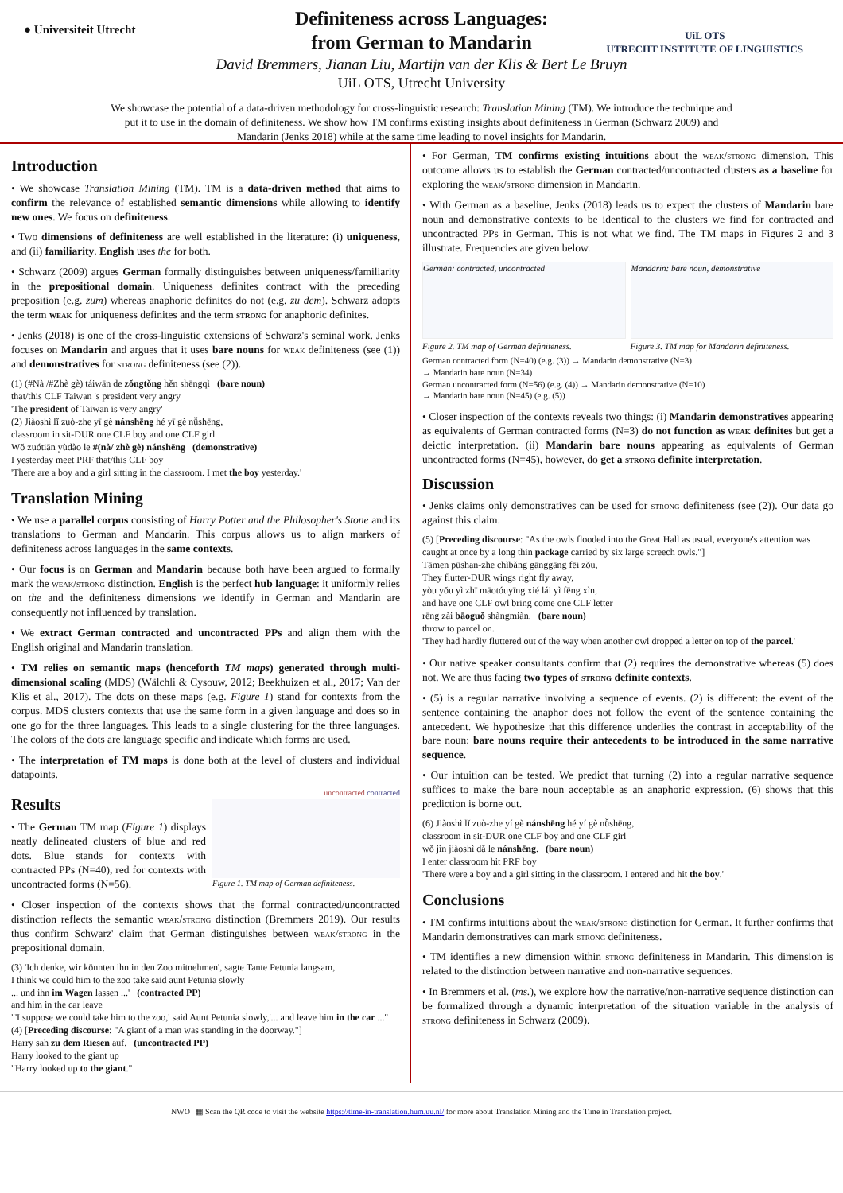● Universiteit Utrecht
UiL OTS
UTRECHT INSTITUTE OF LINGUISTICS
Definiteness across Languages:
from German to Mandarin
David Bremmers, Jianan Liu, Martijn van der Klis & Bert Le Bruyn
UiL OTS, Utrecht University
We showcase the potential of a data-driven methodology for cross-linguistic research: Translation Mining (TM). We introduce the technique and put it to use in the domain of definiteness. We show how TM confirms existing insights about definiteness in German (Schwarz 2009) and Mandarin (Jenks 2018) while at the same time leading to novel insights for Mandarin.
Introduction
• We showcase Translation Mining (TM). TM is a data-driven method that aims to confirm the relevance of established semantic dimensions while allowing to identify new ones. We focus on definiteness.
• Two dimensions of definiteness are well established in the literature: (i) uniqueness, and (ii) familiarity. English uses the for both.
• Schwarz (2009) argues German formally distinguishes between uniqueness/familiarity in the prepositional domain. Uniqueness definites contract with the preceding preposition (e.g. zum) whereas anaphoric definites do not (e.g. zu dem). Schwarz adopts the term weak for uniqueness definites and the term strong for anaphoric definites.
• Jenks (2018) is one of the cross-linguistic extensions of Schwarz's seminal work. Jenks focuses on Mandarin and argues that it uses bare nouns for weak definiteness (see (1)) and demonstratives for strong definiteness (see (2)).
(1) (#Nà /#Zhè gè) táiwān de zǒngtǒng hěn shēngqì (bare noun)
that/this CLF Taiwan 's president very angry
'The president of Taiwan is very angry'
(2) Jiàoshì lǐ zuò-zhe yī gè nánshēng hé yī gè nǚshēng,
classroom in sit-DUR one CLF boy and one CLF girl
Wǒ zuótiān yùdào le #(nà/ zhè gè) nánshēng (demonstrative)
I yesterday meet PRF that/this CLF boy
'There are a boy and a girl sitting in the classroom. I met the boy yesterday.'
Translation Mining
• We use a parallel corpus consisting of Harry Potter and the Philosopher's Stone and its translations to German and Mandarin. This corpus allows us to align markers of definiteness across languages in the same contexts.
• Our focus is on German and Mandarin because both have been argued to formally mark the weak/strong distinction. English is the perfect hub language: it uniformly relies on the and the definiteness dimensions we identify in German and Mandarin are consequently not influenced by translation.
• We extract German contracted and uncontracted PPs and align them with the English original and Mandarin translation.
• TM relies on semantic maps (henceforth TM maps) generated through multi-dimensional scaling (MDS) (Wälchli & Cysouw, 2012; Beekhuizen et al., 2017; Van der Klis et al., 2017). The dots on these maps (e.g. Figure 1) stand for contexts from the corpus. MDS clusters contexts that use the same form in a given language and does so in one go for the three languages. This leads to a single clustering for the three languages. The colors of the dots are language specific and indicate which forms are used.
• The interpretation of TM maps is done both at the level of clusters and individual datapoints.
Results
• The German TM map (Figure 1) displays neatly delineated clusters of blue and red dots. Blue stands for contexts with contracted PPs (N=40), red for contexts with uncontracted forms (N=56).
uncontracted contracted
Figure 1. TM map of German definiteness.
• Closer inspection of the contexts shows that the formal contracted/uncontracted distinction reflects the semantic weak/strong distinction (Bremmers 2019). Our results thus confirm Schwarz' claim that German distinguishes between weak/strong in the prepositional domain.
(3) 'Ich denke, wir könnten ihn in den Zoo mitnehmen', sagte Tante Petunia langsam,
I think we could him to the zoo take said aunt Petunia slowly
... und ihn im Wagen lassen ...' (contracted PP)
and him in the car leave
"'I suppose we could take him to the zoo,' said Aunt Petunia slowly,'... and leave him in the car ...''
(4) [Preceding discourse: "A giant of a man was standing in the doorway."]
Harry sah zu dem Riesen auf. (uncontracted PP)
Harry looked to the giant up
"Harry looked up to the giant."
• For German, TM confirms existing intuitions about the weak/strong dimension. This outcome allows us to establish the German contracted/uncontracted clusters as a baseline for exploring the weak/strong dimension in Mandarin.
• With German as a baseline, Jenks (2018) leads us to expect the clusters of Mandarin bare noun and demonstrative contexts to be identical to the clusters we find for contracted and uncontracted PPs in German. This is not what we find. The TM maps in Figures 2 and 3 illustrate. Frequencies are given below.
German: contracted, uncontracted
Mandarin: bare noun, demonstrative
Figure 2. TM map of German definiteness. Figure 3. TM map for Mandarin definiteness.
German contracted form (N=40) (e.g. (3)) → Mandarin demonstrative (N=3)
→ Mandarin bare noun (N=34)
German uncontracted form (N=56) (e.g. (4)) → Mandarin demonstrative (N=10)
→ Mandarin bare noun (N=45) (e.g. (5))
• Closer inspection of the contexts reveals two things: (i) Mandarin demonstratives appearing as equivalents of German contracted forms (N=3) do not function as weak definites but get a deictic interpretation. (ii) Mandarin bare nouns appearing as equivalents of German uncontracted forms (N=45), however, do get a strong definite interpretation.
Discussion
• Jenks claims only demonstratives can be used for strong definiteness (see (2)). Our data go against this claim:
(5) [Preceding discourse: "As the owls flooded into the Great Hall as usual, everyone's attention was caught at once by a long thin package carried by six large screech owls."]
Tāmen pūshan-zhe chìbǎng gānggāng fēi zǒu,
They flutter-DUR wings right fly away,
yòu yǒu yì zhī māotóuyīng xié lái yì fēng xìn,
and have one CLF owl bring come one CLF letter
rēng zài bāoguǒ shàngmiàn. (bare noun)
throw to parcel on.
'They had hardly fluttered out of the way when another owl dropped a letter on top of the parcel.'
• Our native speaker consultants confirm that (2) requires the demonstrative whereas (5) does not. We are thus facing two types of strong definite contexts.
• (5) is a regular narrative involving a sequence of events. (2) is different: the event of the sentence containing the anaphor does not follow the event of the sentence containing the antecedent. We hypothesize that this difference underlies the contrast in acceptability of the bare noun: bare nouns require their antecedents to be introduced in the same narrative sequence.
• Our intuition can be tested. We predict that turning (2) into a regular narrative sequence suffices to make the bare noun acceptable as an anaphoric expression. (6) shows that this prediction is borne out.
(6) Jiàoshì lǐ zuò-zhe yí gè nánshēng hé yí gè nǚshēng,
classroom in sit-DUR one CLF boy and one CLF girl
wǒ jìn jiàoshì dǎ le nánshēng. (bare noun)
I enter classroom hit PRF boy
'There were a boy and a girl sitting in the classroom. I entered and hit the boy.'
Conclusions
• TM confirms intuitions about the weak/strong distinction for German. It further confirms that Mandarin demonstratives can mark strong definiteness.
• TM identifies a new dimension within strong definiteness in Mandarin. This dimension is related to the distinction between narrative and non-narrative sequences.
• In Bremmers et al. (ms.), we explore how the narrative/non-narrative sequence distinction can be formalized through a dynamic interpretation of the situation variable in the analysis of strong definiteness in Schwarz (2009).
NWO ▦ Scan the QR code to visit the website https://time-in-translation.hum.uu.nl/ for more about Translation Mining and the Time in Translation project.